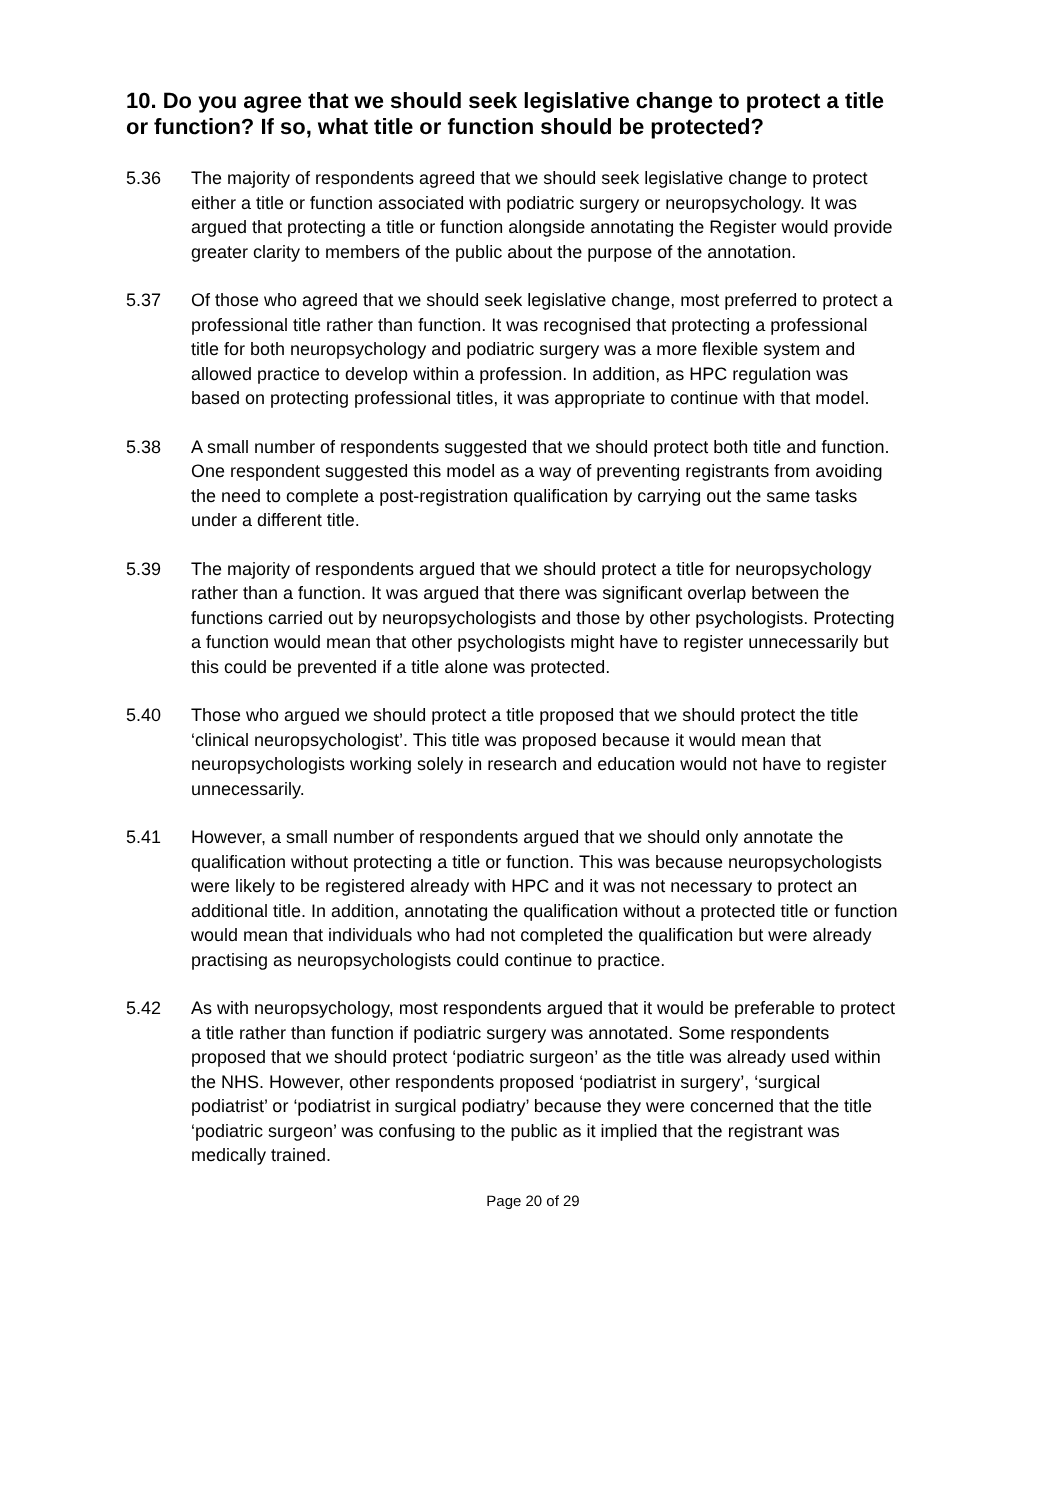10. Do you agree that we should seek legislative change to protect a title or function? If so, what title or function should be protected?
5.36 The majority of respondents agreed that we should seek legislative change to protect either a title or function associated with podiatric surgery or neuropsychology. It was argued that protecting a title or function alongside annotating the Register would provide greater clarity to members of the public about the purpose of the annotation.
5.37 Of those who agreed that we should seek legislative change, most preferred to protect a professional title rather than function. It was recognised that protecting a professional title for both neuropsychology and podiatric surgery was a more flexible system and allowed practice to develop within a profession. In addition, as HPC regulation was based on protecting professional titles, it was appropriate to continue with that model.
5.38 A small number of respondents suggested that we should protect both title and function. One respondent suggested this model as a way of preventing registrants from avoiding the need to complete a post-registration qualification by carrying out the same tasks under a different title.
5.39 The majority of respondents argued that we should protect a title for neuropsychology rather than a function. It was argued that there was significant overlap between the functions carried out by neuropsychologists and those by other psychologists. Protecting a function would mean that other psychologists might have to register unnecessarily but this could be prevented if a title alone was protected.
5.40 Those who argued we should protect a title proposed that we should protect the title ‘clinical neuropsychologist’. This title was proposed because it would mean that neuropsychologists working solely in research and education would not have to register unnecessarily.
5.41 However, a small number of respondents argued that we should only annotate the qualification without protecting a title or function. This was because neuropsychologists were likely to be registered already with HPC and it was not necessary to protect an additional title. In addition, annotating the qualification without a protected title or function would mean that individuals who had not completed the qualification but were already practising as neuropsychologists could continue to practice.
5.42 As with neuropsychology, most respondents argued that it would be preferable to protect a title rather than function if podiatric surgery was annotated. Some respondents proposed that we should protect ‘podiatric surgeon’ as the title was already used within the NHS. However, other respondents proposed ‘podiatrist in surgery’, ‘surgical podiatrist’ or ‘podiatrist in surgical podiatry’ because they were concerned that the title ‘podiatric surgeon’ was confusing to the public as it implied that the registrant was medically trained.
Page 20 of 29